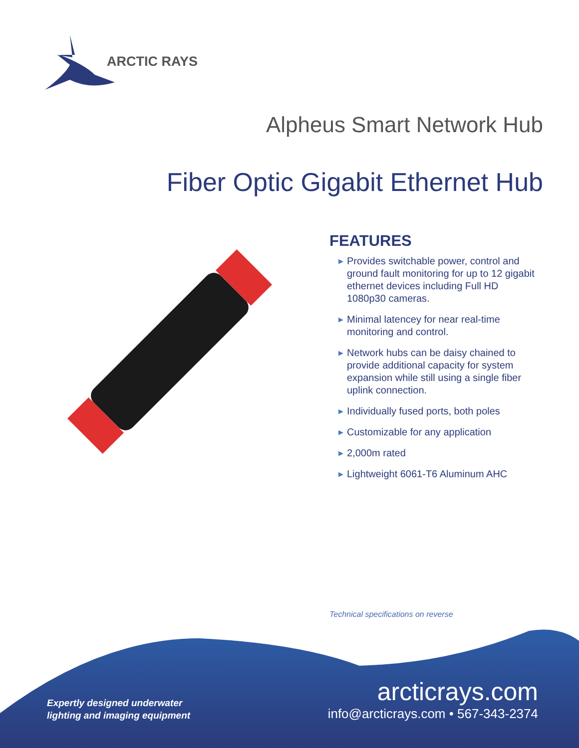ARCTIC RAYS
Alpheus Smart Network Hub
Fiber Optic Gigabit Ethernet Hub
FEATURES
▶ Provides switchable power, control and ground fault monitoring for up to 12 gigabit ethernet devices including Full HD 1080p30 cameras.
▶ Minimal latencey for near real-time monitoring and control.
▶ Network hubs can be daisy chained to provide additional capacity for system expansion while still using a single fiber uplink connection.
▶ Individually fused ports, both poles
▶ Customizable for any application
▶ 2,000m rated
▶ Lightweight 6061-T6 Aluminum AHC
Technical specifications on reverse
Expertly designed underwater
lighting and imaging equipment
arcticrays.com
info@arcticrays.com • 567-343-2374